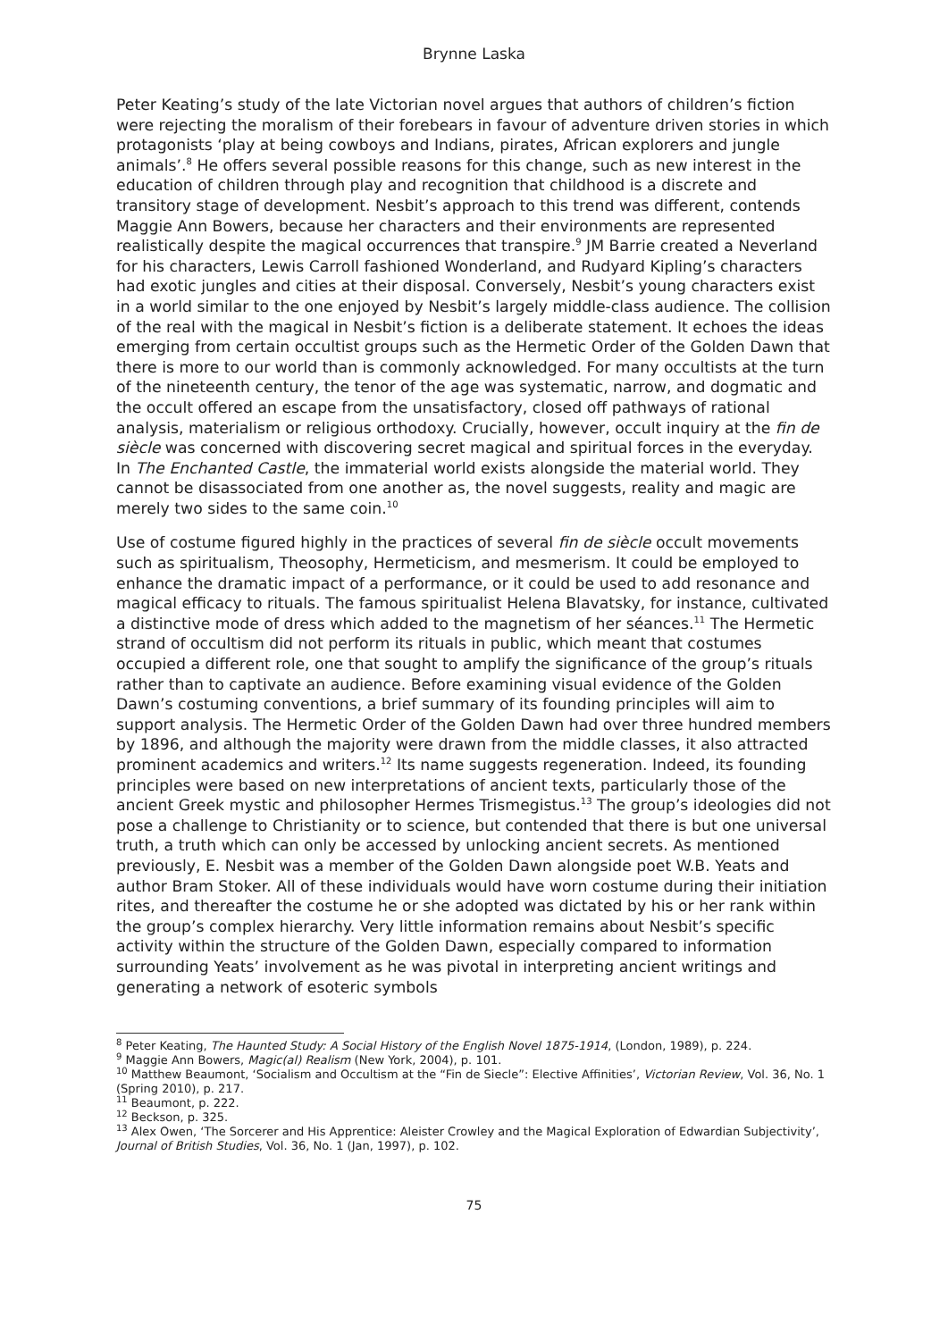Brynne Laska
Peter Keating’s study of the late Victorian novel argues that authors of children’s fiction were rejecting the moralism of their forebears in favour of adventure driven stories in which protagonists ‘play at being cowboys and Indians, pirates, African explorers and jungle animals’.<sup>8</sup> He offers several possible reasons for this change, such as new interest in the education of children through play and recognition that childhood is a discrete and transitory stage of development. Nesbit’s approach to this trend was different, contends Maggie Ann Bowers, because her characters and their environments are represented realistically despite the magical occurrences that transpire.<sup>9</sup> JM Barrie created a Neverland for his characters, Lewis Carroll fashioned Wonderland, and Rudyard Kipling’s characters had exotic jungles and cities at their disposal. Conversely, Nesbit’s young characters exist in a world similar to the one enjoyed by Nesbit’s largely middle-class audience. The collision of the real with the magical in Nesbit’s fiction is a deliberate statement. It echoes the ideas emerging from certain occultist groups such as the Hermetic Order of the Golden Dawn that there is more to our world than is commonly acknowledged. For many occultists at the turn of the nineteenth century, the tenor of the age was systematic, narrow, and dogmatic and the occult offered an escape from the unsatisfactory, closed off pathways of rational analysis, materialism or religious orthodoxy. Crucially, however, occult inquiry at the fin de siècle was concerned with discovering secret magical and spiritual forces in the everyday. In The Enchanted Castle, the immaterial world exists alongside the material world. They cannot be disassociated from one another as, the novel suggests, reality and magic are merely two sides to the same coin.<sup>10</sup>
Use of costume figured highly in the practices of several fin de siècle occult movements such as spiritualism, Theosophy, Hermeticism, and mesmerism. It could be employed to enhance the dramatic impact of a performance, or it could be used to add resonance and magical efficacy to rituals. The famous spiritualist Helena Blavatsky, for instance, cultivated a distinctive mode of dress which added to the magnetism of her séances.<sup>11</sup> The Hermetic strand of occultism did not perform its rituals in public, which meant that costumes occupied a different role, one that sought to amplify the significance of the group’s rituals rather than to captivate an audience. Before examining visual evidence of the Golden Dawn’s costuming conventions, a brief summary of its founding principles will aim to support analysis. The Hermetic Order of the Golden Dawn had over three hundred members by 1896, and although the majority were drawn from the middle classes, it also attracted prominent academics and writers.<sup>12</sup> Its name suggests regeneration. Indeed, its founding principles were based on new interpretations of ancient texts, particularly those of the ancient Greek mystic and philosopher Hermes Trismegistus.<sup>13</sup> The group’s ideologies did not pose a challenge to Christianity or to science, but contended that there is but one universal truth, a truth which can only be accessed by unlocking ancient secrets. As mentioned previously, E. Nesbit was a member of the Golden Dawn alongside poet W.B. Yeats and author Bram Stoker. All of these individuals would have worn costume during their initiation rites, and thereafter the costume he or she adopted was dictated by his or her rank within the group’s complex hierarchy. Very little information remains about Nesbit’s specific activity within the structure of the Golden Dawn, especially compared to information surrounding Yeats’ involvement as he was pivotal in interpreting ancient writings and generating a network of esoteric symbols
<sup>8</sup> Peter Keating, The Haunted Study: A Social History of the English Novel 1875-1914, (London, 1989), p. 224.
<sup>9</sup> Maggie Ann Bowers, Magic(al) Realism (New York, 2004), p. 101.
<sup>10</sup> Matthew Beaumont, ‘Socialism and Occultism at the “Fin de Siecle”: Elective Affinities’, Victorian Review, Vol. 36, No. 1 (Spring 2010), p. 217.
<sup>11</sup> Beaumont, p. 222.
<sup>12</sup> Beckson, p. 325.
<sup>13</sup> Alex Owen, ‘The Sorcerer and His Apprentice: Aleister Crowley and the Magical Exploration of Edwardian Subjectivity’, Journal of British Studies, Vol. 36, No. 1 (Jan, 1997), p. 102.
75